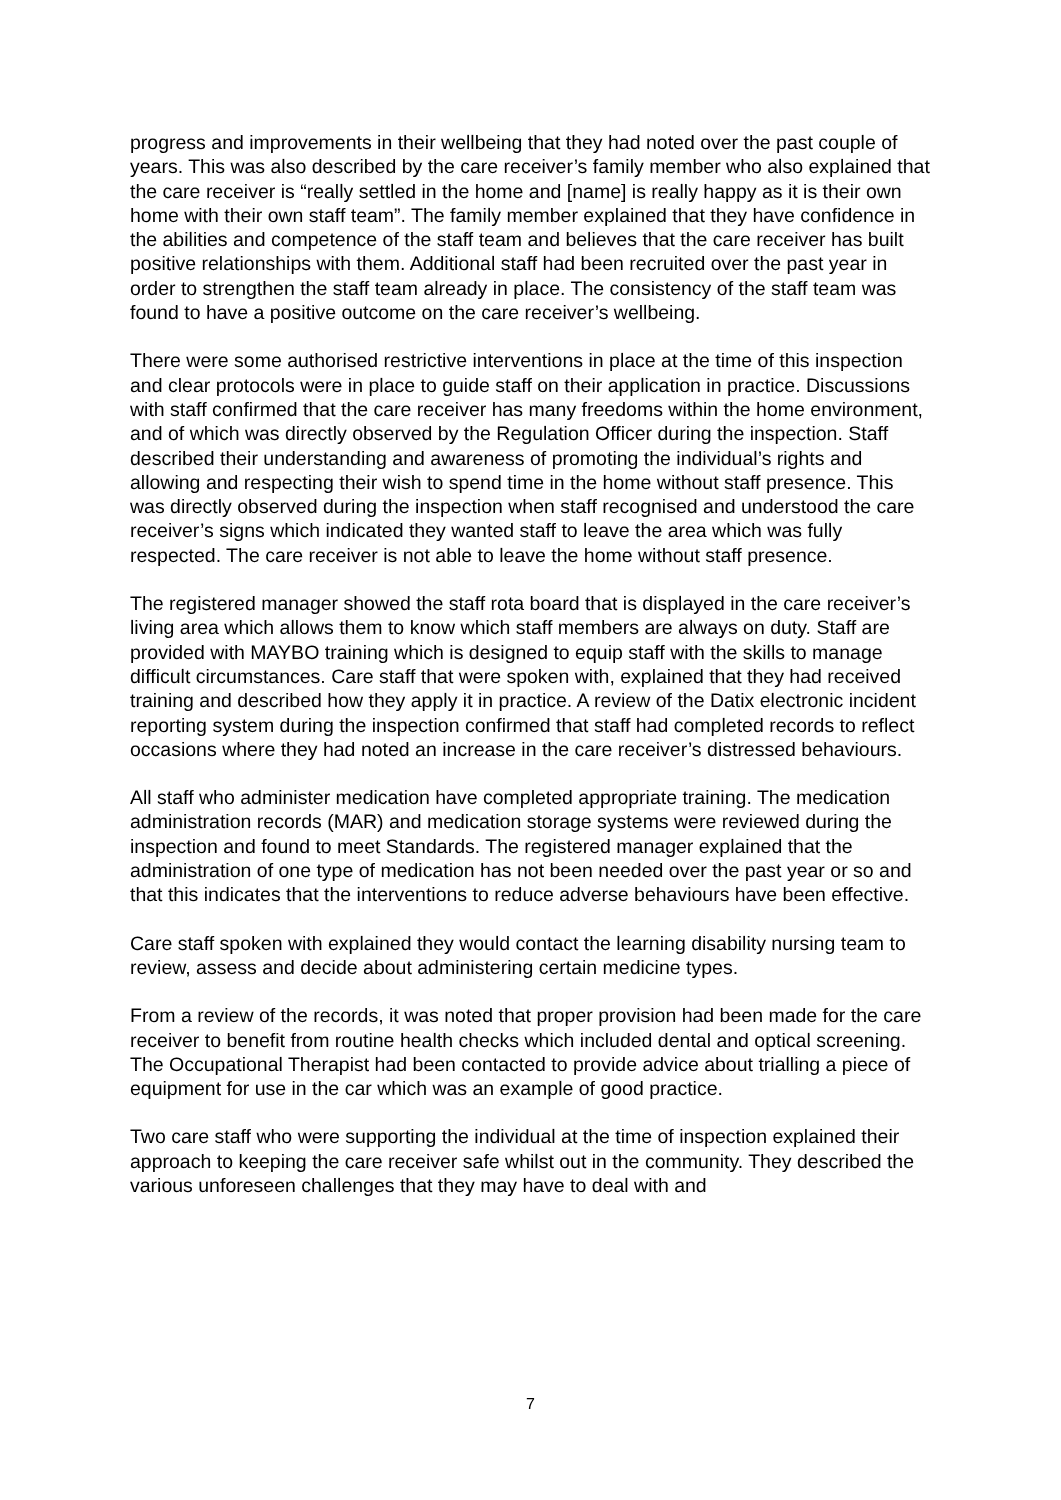progress and improvements in their wellbeing that they had noted over the past couple of years. This was also described by the care receiver’s family member who also explained that the care receiver is “really settled in the home and [name] is really happy as it is their own home with their own staff team”. The family member explained that they have confidence in the abilities and competence of the staff team and believes that the care receiver has built positive relationships with them. Additional staff had been recruited over the past year in order to strengthen the staff team already in place. The consistency of the staff team was found to have a positive outcome on the care receiver’s wellbeing.
There were some authorised restrictive interventions in place at the time of this inspection and clear protocols were in place to guide staff on their application in practice. Discussions with staff confirmed that the care receiver has many freedoms within the home environment, and of which was directly observed by the Regulation Officer during the inspection. Staff described their understanding and awareness of promoting the individual’s rights and allowing and respecting their wish to spend time in the home without staff presence. This was directly observed during the inspection when staff recognised and understood the care receiver’s signs which indicated they wanted staff to leave the area which was fully respected. The care receiver is not able to leave the home without staff presence.
The registered manager showed the staff rota board that is displayed in the care receiver’s living area which allows them to know which staff members are always on duty. Staff are provided with MAYBO training which is designed to equip staff with the skills to manage difficult circumstances. Care staff that were spoken with, explained that they had received training and described how they apply it in practice. A review of the Datix electronic incident reporting system during the inspection confirmed that staff had completed records to reflect occasions where they had noted an increase in the care receiver’s distressed behaviours.
All staff who administer medication have completed appropriate training. The medication administration records (MAR) and medication storage systems were reviewed during the inspection and found to meet Standards. The registered manager explained that the administration of one type of medication has not been needed over the past year or so and that this indicates that the interventions to reduce adverse behaviours have been effective.
Care staff spoken with explained they would contact the learning disability nursing team to review, assess and decide about administering certain medicine types.
From a review of the records, it was noted that proper provision had been made for the care receiver to benefit from routine health checks which included dental and optical screening. The Occupational Therapist had been contacted to provide advice about trialling a piece of equipment for use in the car which was an example of good practice.
Two care staff who were supporting the individual at the time of inspection explained their approach to keeping the care receiver safe whilst out in the community. They described the various unforeseen challenges that they may have to deal with and
7